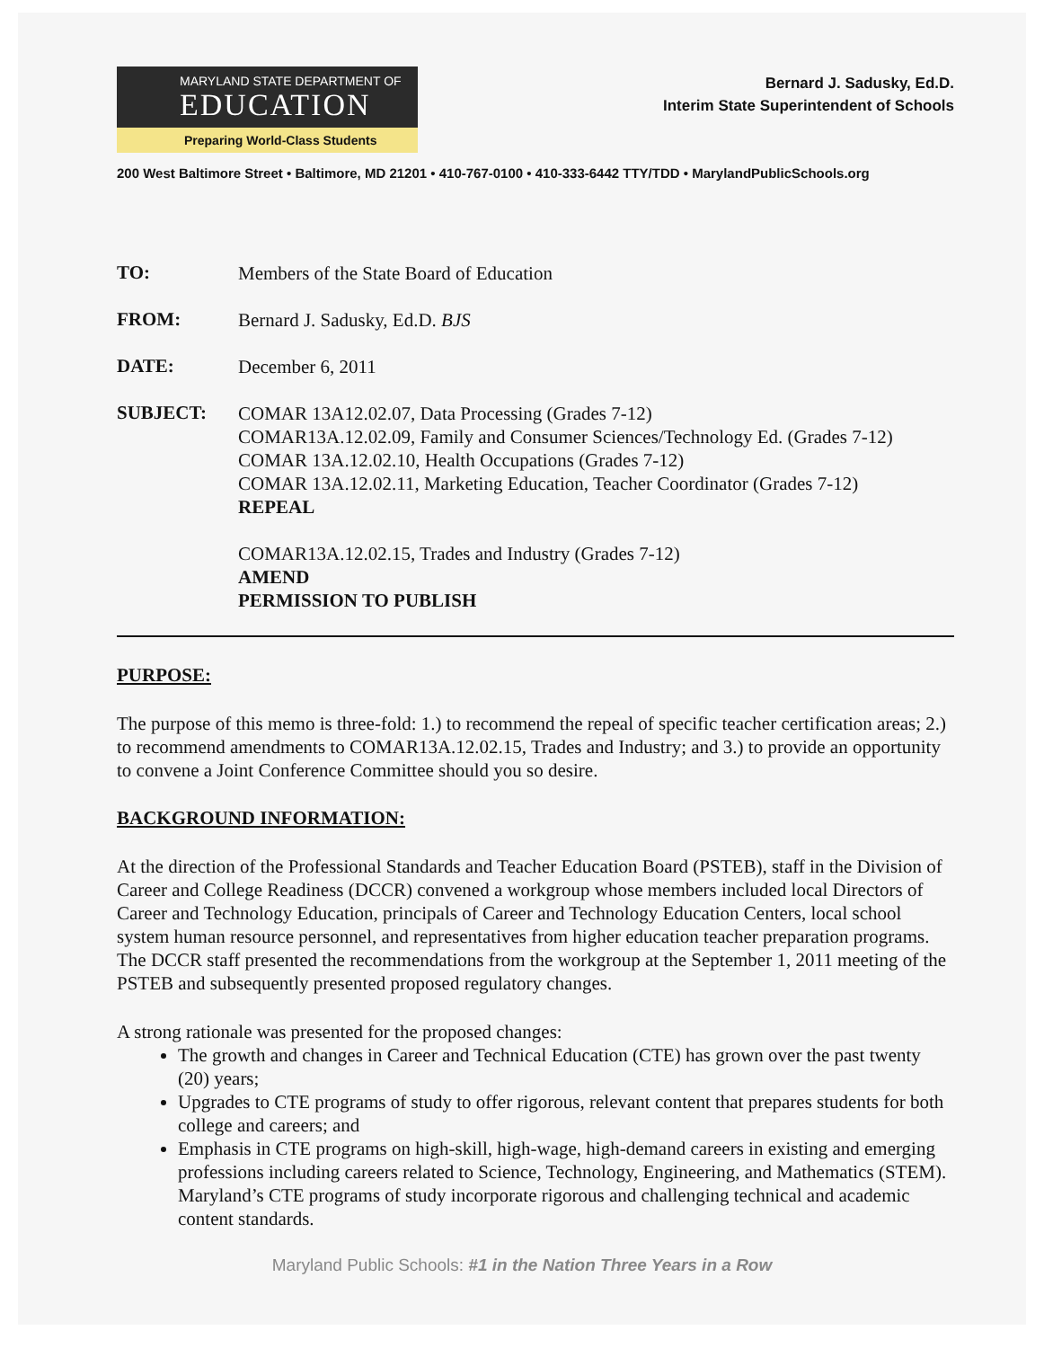MARYLAND STATE DEPARTMENT OF
EDUCATION
Preparing World-Class Students
Bernard J. Sadusky, Ed.D.
Interim State Superintendent of Schools
200 West Baltimore Street • Baltimore, MD 21201 • 410-767-0100 • 410-333-6442 TTY/TDD • MarylandPublicSchools.org
TO:
Members of the State Board of Education
FROM:
Bernard J. Sadusky, Ed.D. BJS
DATE:
December 6, 2011
SUBJECT:
COMAR 13A12.02.07, Data Processing (Grades 7-12)
COMAR13A.12.02.09, Family and Consumer Sciences/Technology Ed. (Grades 7-12)
COMAR 13A.12.02.10, Health Occupations (Grades 7-12)
COMAR 13A.12.02.11, Marketing Education, Teacher Coordinator (Grades 7-12)
REPEAL
COMAR13A.12.02.15, Trades and Industry (Grades 7-12)
AMEND
PERMISSION TO PUBLISH
PURPOSE:
The purpose of this memo is three-fold: 1.) to recommend the repeal of specific teacher certification areas; 2.) to recommend amendments to COMAR13A.12.02.15, Trades and Industry; and 3.) to provide an opportunity to convene a Joint Conference Committee should you so desire.
BACKGROUND INFORMATION:
At the direction of the Professional Standards and Teacher Education Board (PSTEB), staff in the Division of Career and College Readiness (DCCR) convened a workgroup whose members included local Directors of Career and Technology Education, principals of Career and Technology Education Centers, local school system human resource personnel, and representatives from higher education teacher preparation programs. The DCCR staff presented the recommendations from the workgroup at the September 1, 2011 meeting of the PSTEB and subsequently presented proposed regulatory changes.
A strong rationale was presented for the proposed changes:
The growth and changes in Career and Technical Education (CTE) has grown over the past twenty (20) years;
Upgrades to CTE programs of study to offer rigorous, relevant content that prepares students for both college and careers; and
Emphasis in CTE programs on high-skill, high-wage, high-demand careers in existing and emerging professions including careers related to Science, Technology, Engineering, and Mathematics (STEM). Maryland’s CTE programs of study incorporate rigorous and challenging technical and academic content standards.
Maryland Public Schools: #1 in the Nation Three Years in a Row